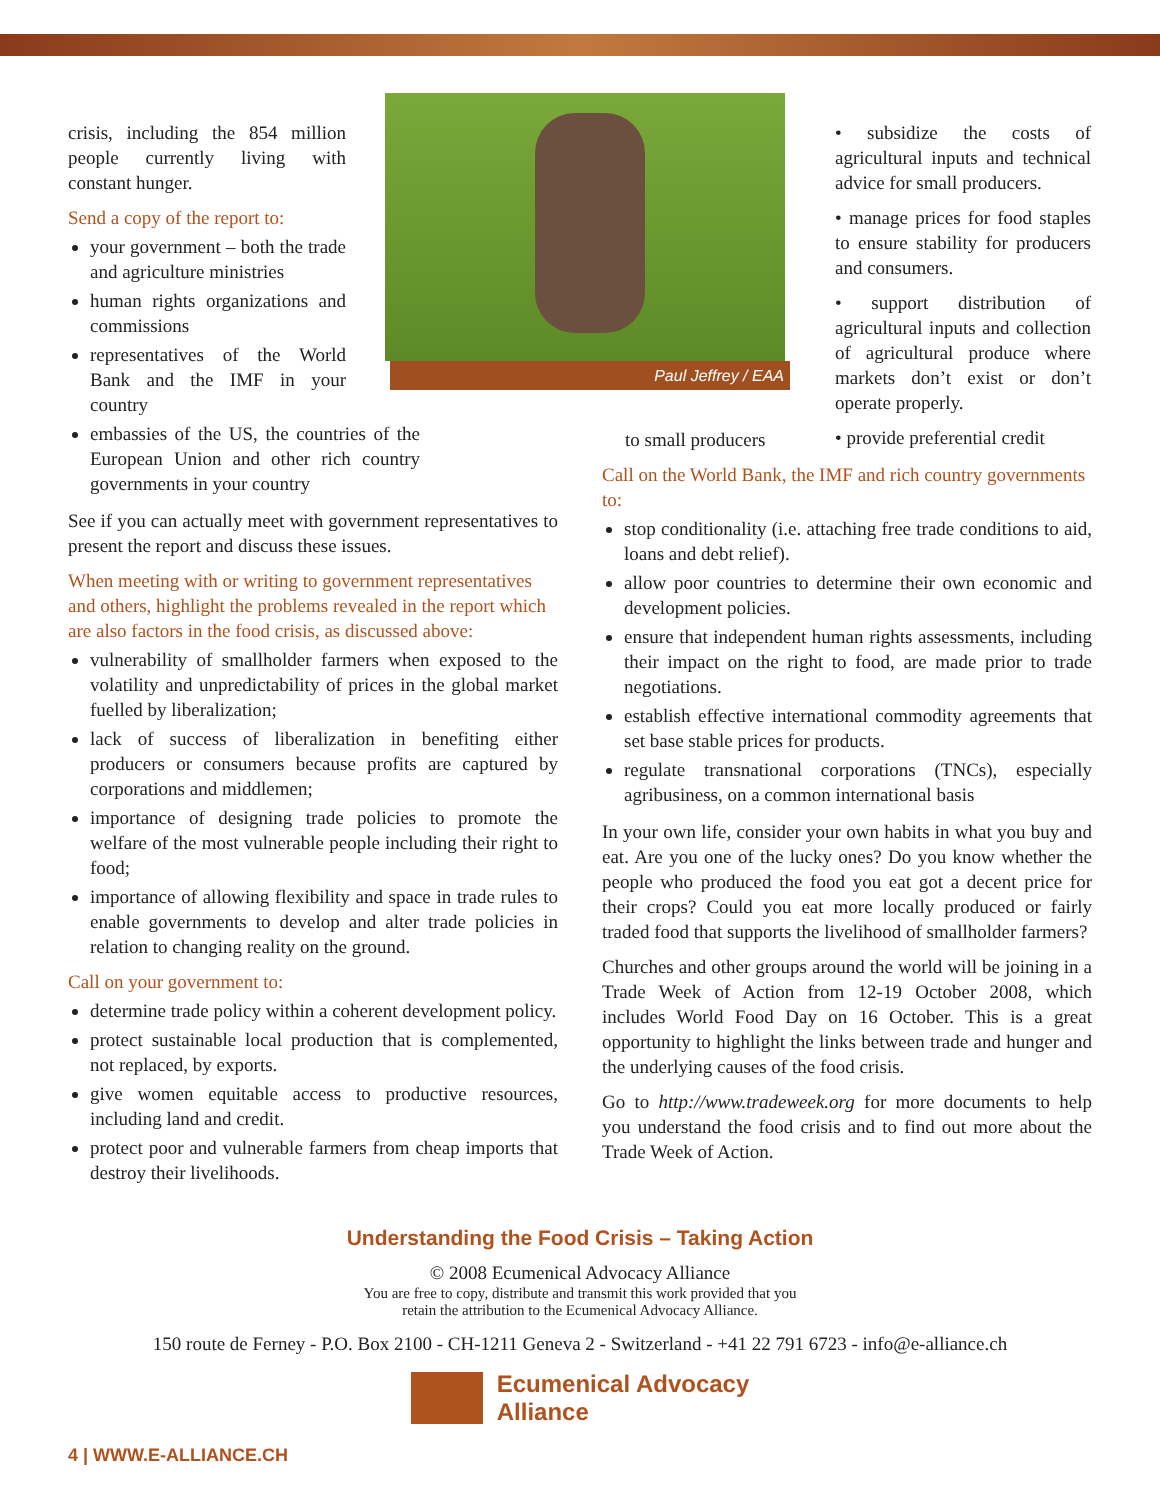crisis, including the 854 million people currently living with constant hunger.
Send a copy of the report to:
your government – both the trade and agriculture ministries
human rights organizations and commissions
representatives of the World Bank and the IMF in your country
embassies of the US, the countries of the European Union and other rich country governments in your country
See if you can actually meet with government representatives to present the report and discuss these issues.
When meeting with or writing to government representatives and others, highlight the problems revealed in the report which are also factors in the food crisis, as discussed above:
vulnerability of smallholder farmers when exposed to the volatility and unpredictability of prices in the global market fuelled by liberalization;
lack of success of liberalization in benefiting either producers or consumers because profits are captured by corporations and middlemen;
importance of designing trade policies to promote the welfare of the most vulnerable people including their right to food;
importance of allowing flexibility and space in trade rules to enable governments to develop and alter trade policies in relation to changing reality on the ground.
Call on your government to:
determine trade policy within a coherent development policy.
protect sustainable local production that is complemented, not replaced, by exports.
give women equitable access to productive resources, including land and credit.
protect poor and vulnerable farmers from cheap imports that destroy their livelihoods.
Paul Jeffrey / EAA
• subsidize the costs of agricultural inputs and technical advice for small producers.
• manage prices for food staples to ensure stability for producers and consumers.
• support distribution of agricultural inputs and collection of agricultural produce where markets don’t exist or don’t operate properly.
• provide preferential credit
to small producers
Call on the World Bank, the IMF and rich country governments to:
stop conditionality (i.e. attaching free trade conditions to aid, loans and debt relief).
allow poor countries to determine their own economic and development policies.
ensure that independent human rights assessments, including their impact on the right to food, are made prior to trade negotiations.
establish effective international commodity agreements that set base stable prices for products.
regulate transnational corporations (TNCs), especially agribusiness, on a common international basis
In your own life, consider your own habits in what you buy and eat. Are you one of the lucky ones? Do you know whether the people who produced the food you eat got a decent price for their crops? Could you eat more locally produced or fairly traded food that supports the livelihood of smallholder farmers?
Churches and other groups around the world will be joining in a Trade Week of Action from 12-19 October 2008, which includes World Food Day on 16 October. This is a great opportunity to highlight the links between trade and hunger and the underlying causes of the food crisis.
Go to http://www.tradeweek.org for more documents to help you understand the food crisis and to find out more about the Trade Week of Action.
Understanding the Food Crisis – Taking Action
© 2008 Ecumenical Advocacy Alliance
You are free to copy, distribute and transmit this work provided that you
retain the attribution to the Ecumenical Advocacy Alliance.
150 route de Ferney - P.O. Box 2100 - CH-1211 Geneva 2 - Switzerland - +41 22 791 6723 - info@e-alliance.ch
Ecumenical Advocacy
Alliance
4 | WWW.E-ALLIANCE.CH